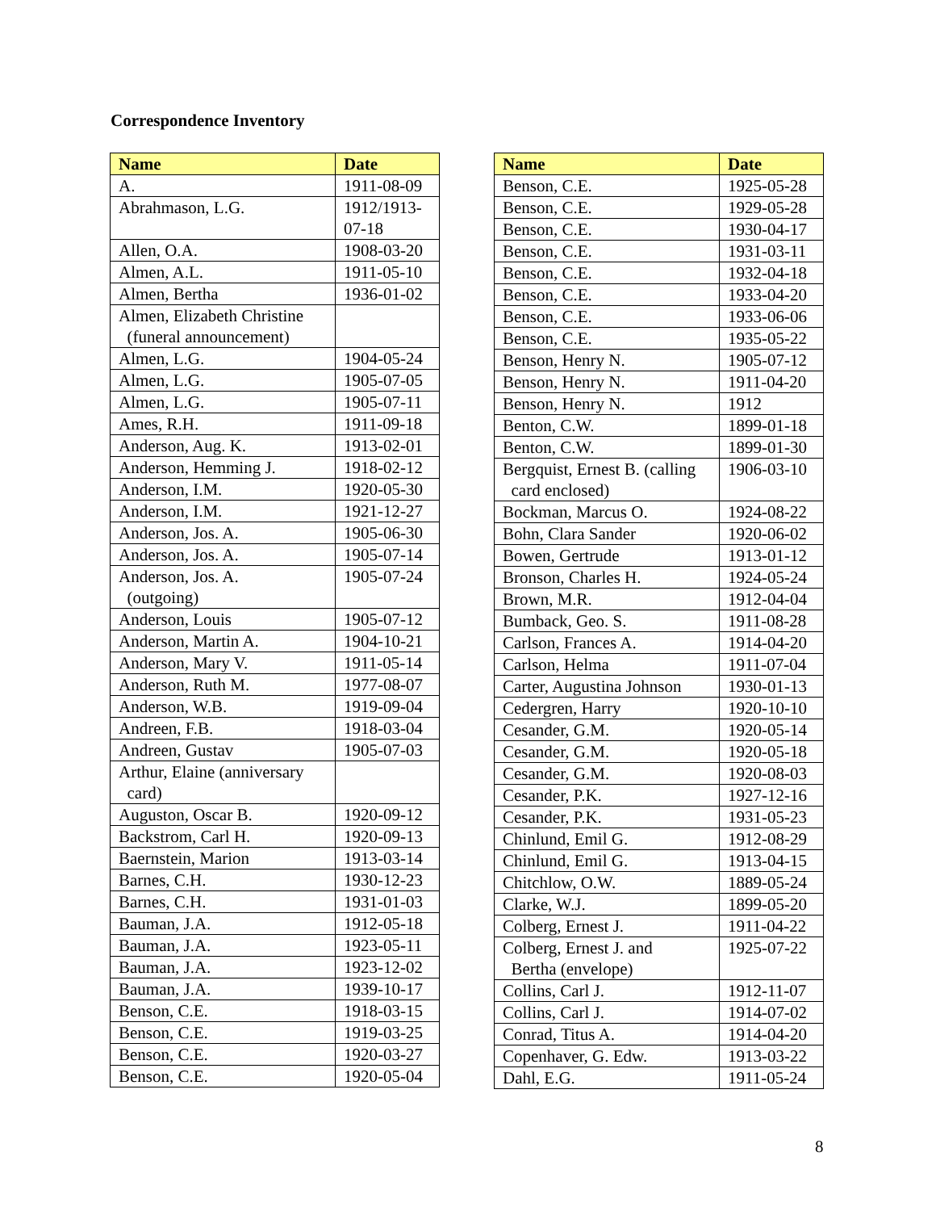Correspondence Inventory
| Name | Date |
| --- | --- |
| A. | 1911-08-09 |
| Abrahmason, L.G. | 1912/1913- 07-18 |
| Allen, O.A. | 1908-03-20 |
| Almen, A.L. | 1911-05-10 |
| Almen, Bertha | 1936-01-02 |
| Almen, Elizabeth Christine (funeral announcement) | |
| Almen, L.G. | 1904-05-24 |
| Almen, L.G. | 1905-07-05 |
| Almen, L.G. | 1905-07-11 |
| Ames, R.H. | 1911-09-18 |
| Anderson, Aug. K. | 1913-02-01 |
| Anderson, Hemming J. | 1918-02-12 |
| Anderson, I.M. | 1920-05-30 |
| Anderson, I.M. | 1921-12-27 |
| Anderson, Jos. A. | 1905-06-30 |
| Anderson, Jos. A. | 1905-07-14 |
| Anderson, Jos. A. (outgoing) | 1905-07-24 |
| Anderson, Louis | 1905-07-12 |
| Anderson, Martin A. | 1904-10-21 |
| Anderson, Mary V. | 1911-05-14 |
| Anderson, Ruth M. | 1977-08-07 |
| Anderson, W.B. | 1919-09-04 |
| Andreen, F.B. | 1918-03-04 |
| Andreen, Gustav | 1905-07-03 |
| Arthur, Elaine (anniversary card) | |
| Auguston, Oscar B. | 1920-09-12 |
| Backstrom, Carl H. | 1920-09-13 |
| Baernstein, Marion | 1913-03-14 |
| Barnes, C.H. | 1930-12-23 |
| Barnes, C.H. | 1931-01-03 |
| Bauman, J.A. | 1912-05-18 |
| Bauman, J.A. | 1923-05-11 |
| Bauman, J.A. | 1923-12-02 |
| Bauman, J.A. | 1939-10-17 |
| Benson, C.E. | 1918-03-15 |
| Benson, C.E. | 1919-03-25 |
| Benson, C.E. | 1920-03-27 |
| Benson, C.E. | 1920-05-04 |
| Name | Date |
| --- | --- |
| Benson, C.E. | 1925-05-28 |
| Benson, C.E. | 1929-05-28 |
| Benson, C.E. | 1930-04-17 |
| Benson, C.E. | 1931-03-11 |
| Benson, C.E. | 1932-04-18 |
| Benson, C.E. | 1933-04-20 |
| Benson, C.E. | 1933-06-06 |
| Benson, C.E. | 1935-05-22 |
| Benson, Henry N. | 1905-07-12 |
| Benson, Henry N. | 1911-04-20 |
| Benson, Henry N. | 1912 |
| Benton, C.W. | 1899-01-18 |
| Benton, C.W. | 1899-01-30 |
| Bergquist, Ernest B. (calling card enclosed) | 1906-03-10 |
| Bockman, Marcus O. | 1924-08-22 |
| Bohn, Clara Sander | 1920-06-02 |
| Bowen, Gertrude | 1913-01-12 |
| Bronson, Charles H. | 1924-05-24 |
| Brown, M.R. | 1912-04-04 |
| Bumback, Geo. S. | 1911-08-28 |
| Carlson, Frances A. | 1914-04-20 |
| Carlson, Helma | 1911-07-04 |
| Carter, Augustina Johnson | 1930-01-13 |
| Cedergren, Harry | 1920-10-10 |
| Cesander, G.M. | 1920-05-14 |
| Cesander, G.M. | 1920-05-18 |
| Cesander, G.M. | 1920-08-03 |
| Cesander, P.K. | 1927-12-16 |
| Cesander, P.K. | 1931-05-23 |
| Chinlund, Emil G. | 1912-08-29 |
| Chinlund, Emil G. | 1913-04-15 |
| Chitchlow, O.W. | 1889-05-24 |
| Clarke, W.J. | 1899-05-20 |
| Colberg, Ernest J. | 1911-04-22 |
| Colberg, Ernest J. and Bertha (envelope) | 1925-07-22 |
| Collins, Carl J. | 1912-11-07 |
| Collins, Carl J. | 1914-07-02 |
| Conrad, Titus A. | 1914-04-20 |
| Copenhaver, G. Edw. | 1913-03-22 |
| Dahl, E.G. | 1911-05-24 |
8